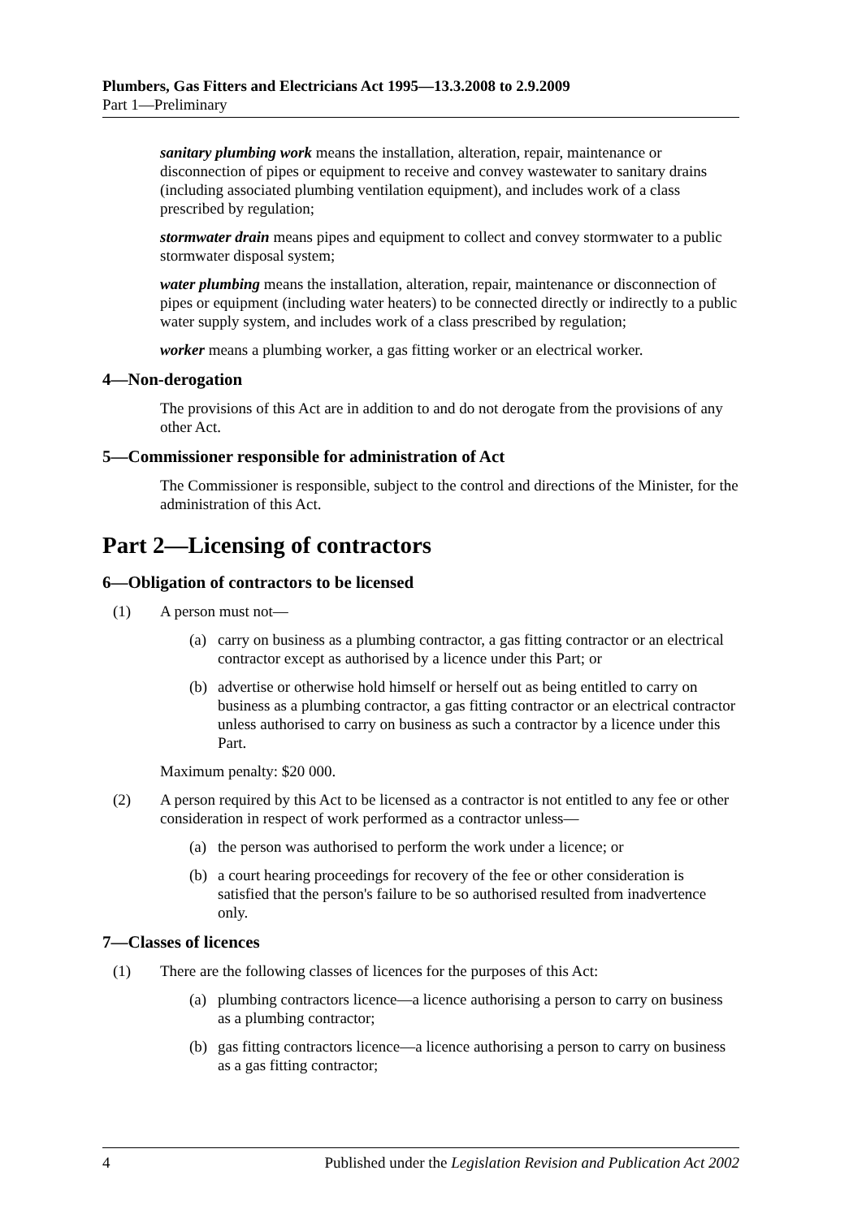Plumbers, Gas Fitters and Electricians Act 1995—13.3.2008 to 2.9.2009
Part 1—Preliminary
sanitary plumbing work means the installation, alteration, repair, maintenance or disconnection of pipes or equipment to receive and convey wastewater to sanitary drains (including associated plumbing ventilation equipment), and includes work of a class prescribed by regulation;
stormwater drain means pipes and equipment to collect and convey stormwater to a public stormwater disposal system;
water plumbing means the installation, alteration, repair, maintenance or disconnection of pipes or equipment (including water heaters) to be connected directly or indirectly to a public water supply system, and includes work of a class prescribed by regulation;
worker means a plumbing worker, a gas fitting worker or an electrical worker.
4—Non-derogation
The provisions of this Act are in addition to and do not derogate from the provisions of any other Act.
5—Commissioner responsible for administration of Act
The Commissioner is responsible, subject to the control and directions of the Minister, for the administration of this Act.
Part 2—Licensing of contractors
6—Obligation of contractors to be licensed
(1) A person must not—
(a) carry on business as a plumbing contractor, a gas fitting contractor or an electrical contractor except as authorised by a licence under this Part; or
(b) advertise or otherwise hold himself or herself out as being entitled to carry on business as a plumbing contractor, a gas fitting contractor or an electrical contractor unless authorised to carry on business as such a contractor by a licence under this Part.
Maximum penalty: $20 000.
(2) A person required by this Act to be licensed as a contractor is not entitled to any fee or other consideration in respect of work performed as a contractor unless—
(a) the person was authorised to perform the work under a licence; or
(b) a court hearing proceedings for recovery of the fee or other consideration is satisfied that the person's failure to be so authorised resulted from inadvertence only.
7—Classes of licences
(1) There are the following classes of licences for the purposes of this Act:
(a) plumbing contractors licence—a licence authorising a person to carry on business as a plumbing contractor;
(b) gas fitting contractors licence—a licence authorising a person to carry on business as a gas fitting contractor;
4 Published under the Legislation Revision and Publication Act 2002